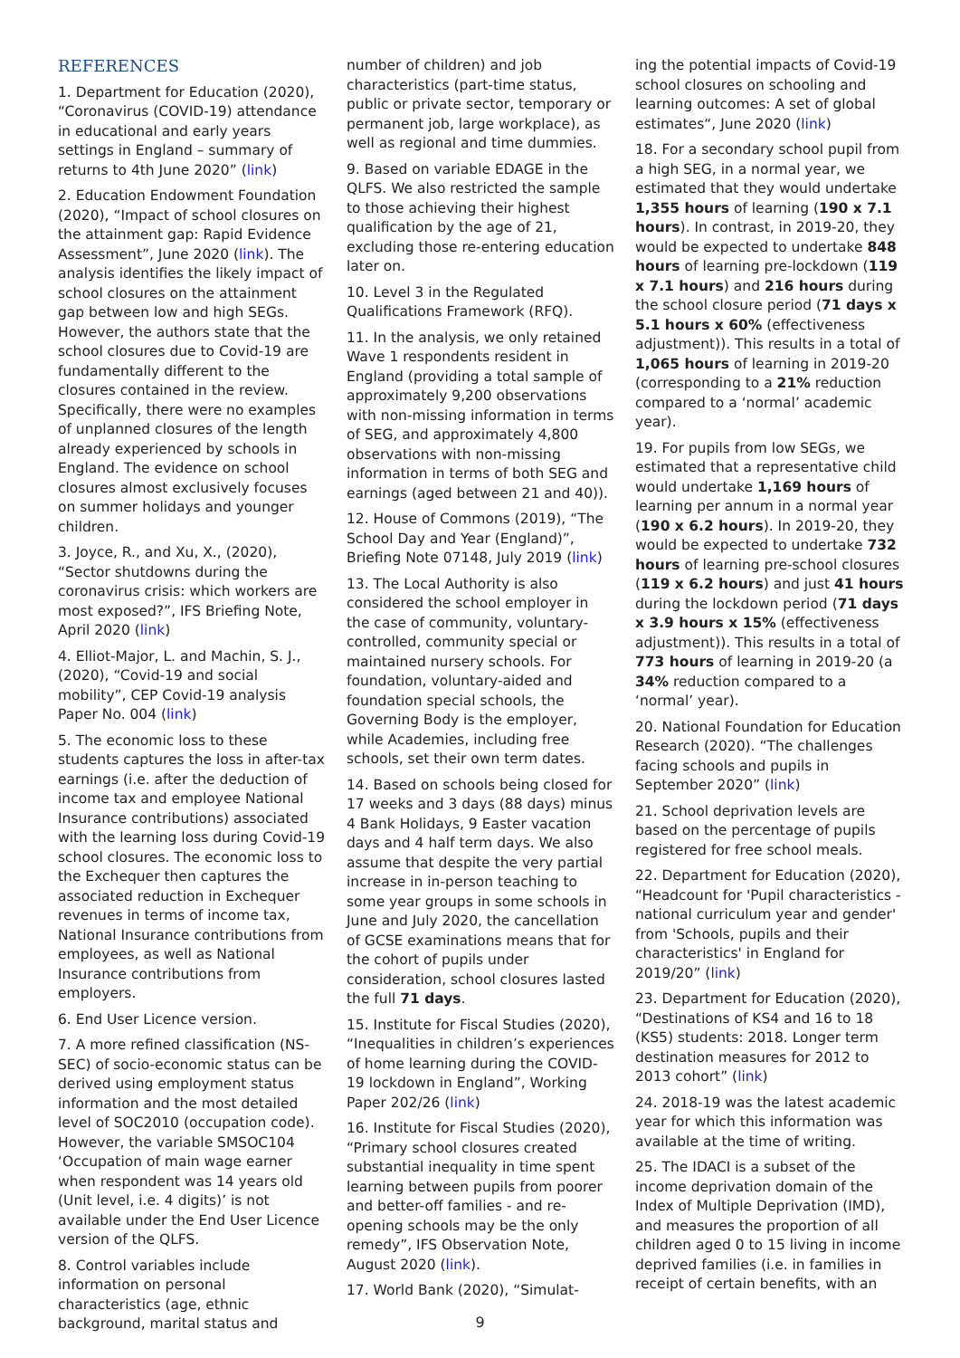REFERENCES
1. Department for Education (2020), “Coronavirus (COVID-19) attendance in educational and early years settings in England – summary of returns to 4th June 2020” (link)
2. Education Endowment Foundation (2020), “Impact of school closures on the attainment gap: Rapid Evidence Assessment”, June 2020 (link). The analysis identifies the likely impact of school closures on the attainment gap between low and high SEGs. However, the authors state that the school closures due to Covid-19 are fundamentally different to the closures contained in the review. Specifically, there were no examples of unplanned closures of the length already experienced by schools in England. The evidence on school closures almost exclusively focuses on summer holidays and younger children.
3. Joyce, R., and Xu, X., (2020), “Sector shutdowns during the coronavirus crisis: which workers are most exposed?”, IFS Briefing Note, April 2020 (link)
4. Elliot-Major, L. and Machin, S. J., (2020), “Covid-19 and social mobility”, CEP Covid-19 analysis Paper No. 004 (link)
5. The economic loss to these students captures the loss in after-tax earnings (i.e. after the deduction of income tax and employee National Insurance contributions) associated with the learning loss during Covid-19 school closures. The economic loss to the Exchequer then captures the associated reduction in Exchequer revenues in terms of income tax, National Insurance contributions from employees, as well as National Insurance contributions from employers.
6. End User Licence version.
7. A more refined classification (NS-SEC) of socio-economic status can be derived using employment status information and the most detailed level of SOC2010 (occupation code). However, the variable SMSOC104 ‘Occupation of main wage earner when respondent was 14 years old (Unit level, i.e. 4 digits)’ is not available under the End User Licence version of the QLFS.
8. Control variables include information on personal characteristics (age, ethnic background, marital status and
number of children) and job characteristics (part-time status, public or private sector, temporary or permanent job, large workplace), as well as regional and time dummies.
9. Based on variable EDAGE in the QLFS. We also restricted the sample to those achieving their highest qualification by the age of 21, excluding those re-entering education later on.
10. Level 3 in the Regulated Qualifications Framework (RFQ).
11. In the analysis, we only retained Wave 1 respondents resident in England (providing a total sample of approximately 9,200 observations with non-missing information in terms of SEG, and approximately 4,800 observations with non-missing information in terms of both SEG and earnings (aged between 21 and 40)).
12. House of Commons (2019), “The School Day and Year (England)”, Briefing Note 07148, July 2019 (link)
13. The Local Authority is also considered the school employer in the case of community, voluntary-controlled, community special or maintained nursery schools. For foundation, voluntary-aided and foundation special schools, the Governing Body is the employer, while Academies, including free schools, set their own term dates.
14. Based on schools being closed for 17 weeks and 3 days (88 days) minus 4 Bank Holidays, 9 Easter vacation days and 4 half term days. We also assume that despite the very partial increase in in-person teaching to some year groups in some schools in June and July 2020, the cancellation of GCSE examinations means that for the cohort of pupils under consideration, school closures lasted the full 71 days.
15. Institute for Fiscal Studies (2020), “Inequalities in children’s experiences of home learning during the COVID-19 lockdown in England”, Working Paper 202/26 (link)
16. Institute for Fiscal Studies (2020), “Primary school closures created substantial inequality in time spent learning between pupils from poorer and better-off families - and re-opening schools may be the only remedy”, IFS Observation Note, August 2020 (link).
17. World Bank (2020), “Simulat-
ing the potential impacts of Covid-19 school closures on schooling and learning outcomes: A set of global estimates“, June 2020 (link)
18. For a secondary school pupil from a high SEG, in a normal year, we estimated that they would undertake 1,355 hours of learning (190 x 7.1 hours). In contrast, in 2019-20, they would be expected to undertake 848 hours of learning pre-lockdown (119 x 7.1 hours) and 216 hours during the school closure period (71 days x 5.1 hours x 60% (effectiveness adjustment)). This results in a total of 1,065 hours of learning in 2019-20 (corresponding to a 21% reduction compared to a ‘normal’ academic year).
19. For pupils from low SEGs, we estimated that a representative child would undertake 1,169 hours of learning per annum in a normal year (190 x 6.2 hours). In 2019-20, they would be expected to undertake 732 hours of learning pre-school closures (119 x 6.2 hours) and just 41 hours during the lockdown period (71 days x 3.9 hours x 15% (effectiveness adjustment)). This results in a total of 773 hours of learning in 2019-20 (a 34% reduction compared to a ‘normal’ year).
20. National Foundation for Education Research (2020). “The challenges facing schools and pupils in September 2020” (link)
21. School deprivation levels are based on the percentage of pupils registered for free school meals.
22. Department for Education (2020), “Headcount for 'Pupil characteristics - national curriculum year and gender' from 'Schools, pupils and their characteristics' in England for 2019/20” (link)
23. Department for Education (2020), “Destinations of KS4 and 16 to 18 (KS5) students: 2018. Longer term destination measures for 2012 to 2013 cohort” (link)
24. 2018-19 was the latest academic year for which this information was available at the time of writing.
25. The IDACI is a subset of the income deprivation domain of the Index of Multiple Deprivation (IMD), and measures the proportion of all children aged 0 to 15 living in income deprived families (i.e. in families in receipt of certain benefits, with an
9